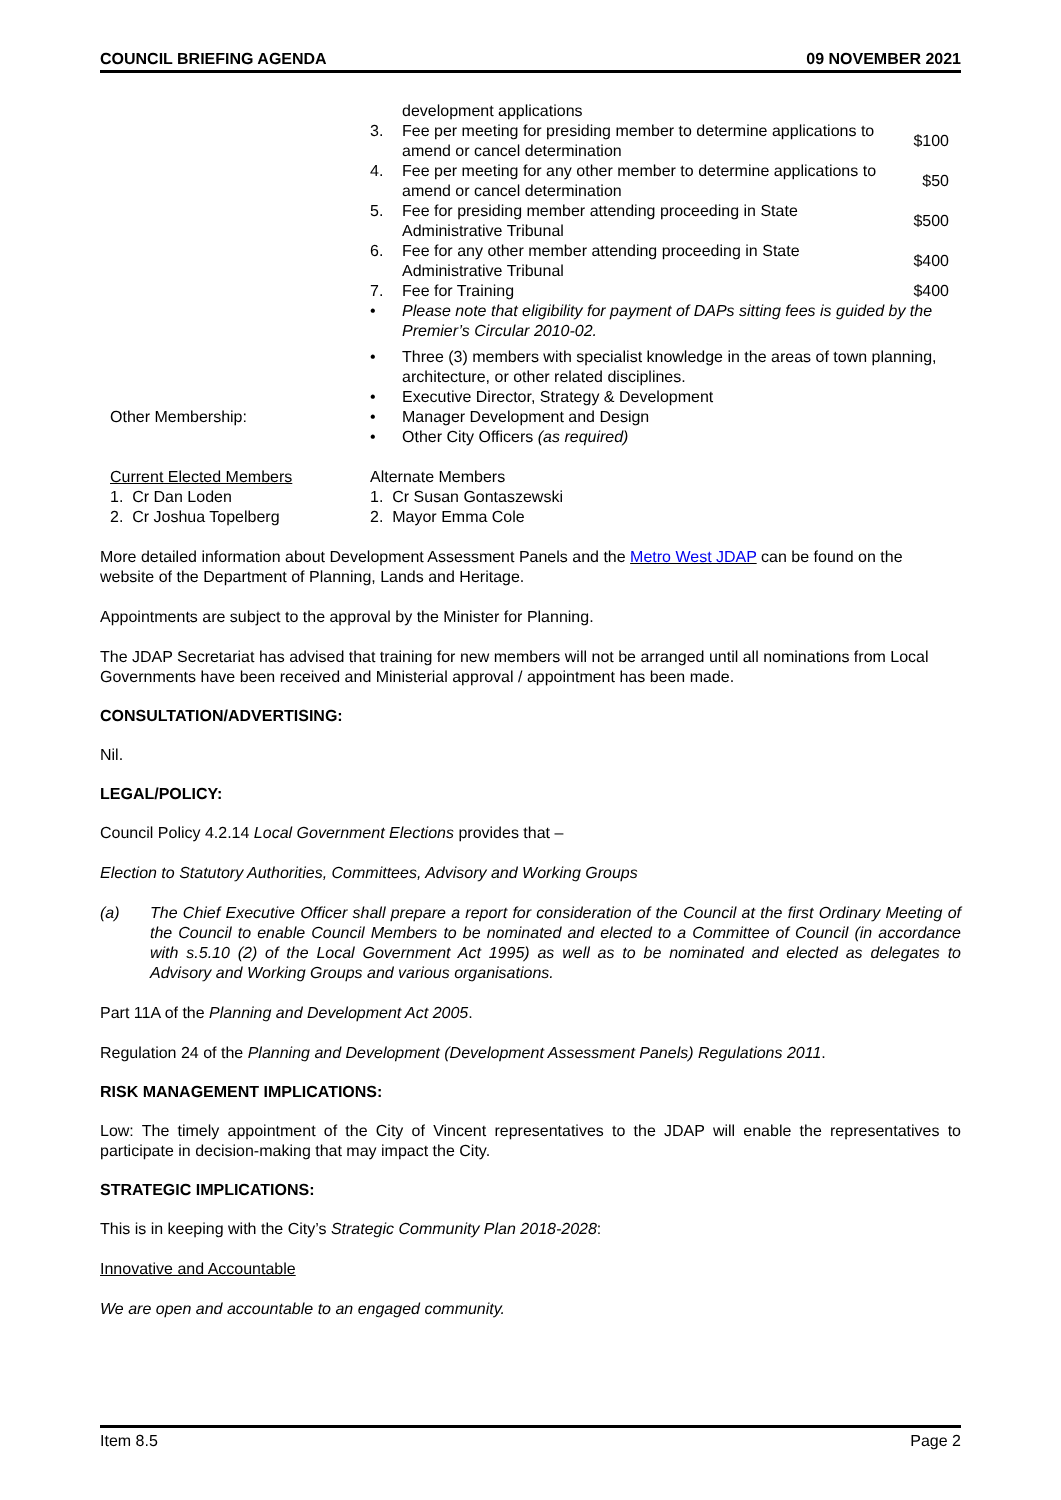COUNCIL BRIEFING AGENDA 09 NOVEMBER 2021
| | development applications | |
| 3. | Fee per meeting for presiding member to determine applications to amend or cancel determination | $100 |
| 4. | Fee per meeting for any other member to determine applications to amend or cancel determination | $50 |
| 5. | Fee for presiding member attending proceeding in State Administrative Tribunal | $500 |
| 6. | Fee for any other member attending proceeding in State Administrative Tribunal | $400 |
| 7. | Fee for Training | $400 |
| • | Please note that eligibility for payment of DAPs sitting fees is guided by the Premier’s Circular 2010-02. | |
Other Membership:
| • | Three (3) members with specialist knowledge in the areas of town planning, architecture, or other related disciplines. |
| • | Executive Director, Strategy & Development |
| • | Manager Development and Design |
| • | Other City Officers (as required) |
Current Elected Members
1. Cr Dan Loden
2. Cr Joshua Topelberg
Alternate Members
1. Cr Susan Gontaszewski
2. Mayor Emma Cole
More detailed information about Development Assessment Panels and the Metro West JDAP can be found on the website of the Department of Planning, Lands and Heritage.
Appointments are subject to the approval by the Minister for Planning.
The JDAP Secretariat has advised that training for new members will not be arranged until all nominations from Local Governments have been received and Ministerial approval / appointment has been made.
CONSULTATION/ADVERTISING:
Nil.
LEGAL/POLICY:
Council Policy 4.2.14 Local Government Elections provides that –
Election to Statutory Authorities, Committees, Advisory and Working Groups
(a) The Chief Executive Officer shall prepare a report for consideration of the Council at the first Ordinary Meeting of the Council to enable Council Members to be nominated and elected to a Committee of Council (in accordance with s.5.10 (2) of the Local Government Act 1995) as well as to be nominated and elected as delegates to Advisory and Working Groups and various organisations.
Part 11A of the Planning and Development Act 2005.
Regulation 24 of the Planning and Development (Development Assessment Panels) Regulations 2011.
RISK MANAGEMENT IMPLICATIONS:
Low: The timely appointment of the City of Vincent representatives to the JDAP will enable the representatives to participate in decision-making that may impact the City.
STRATEGIC IMPLICATIONS:
This is in keeping with the City’s Strategic Community Plan 2018-2028:
Innovative and Accountable
We are open and accountable to an engaged community.
Item 8.5 Page 2